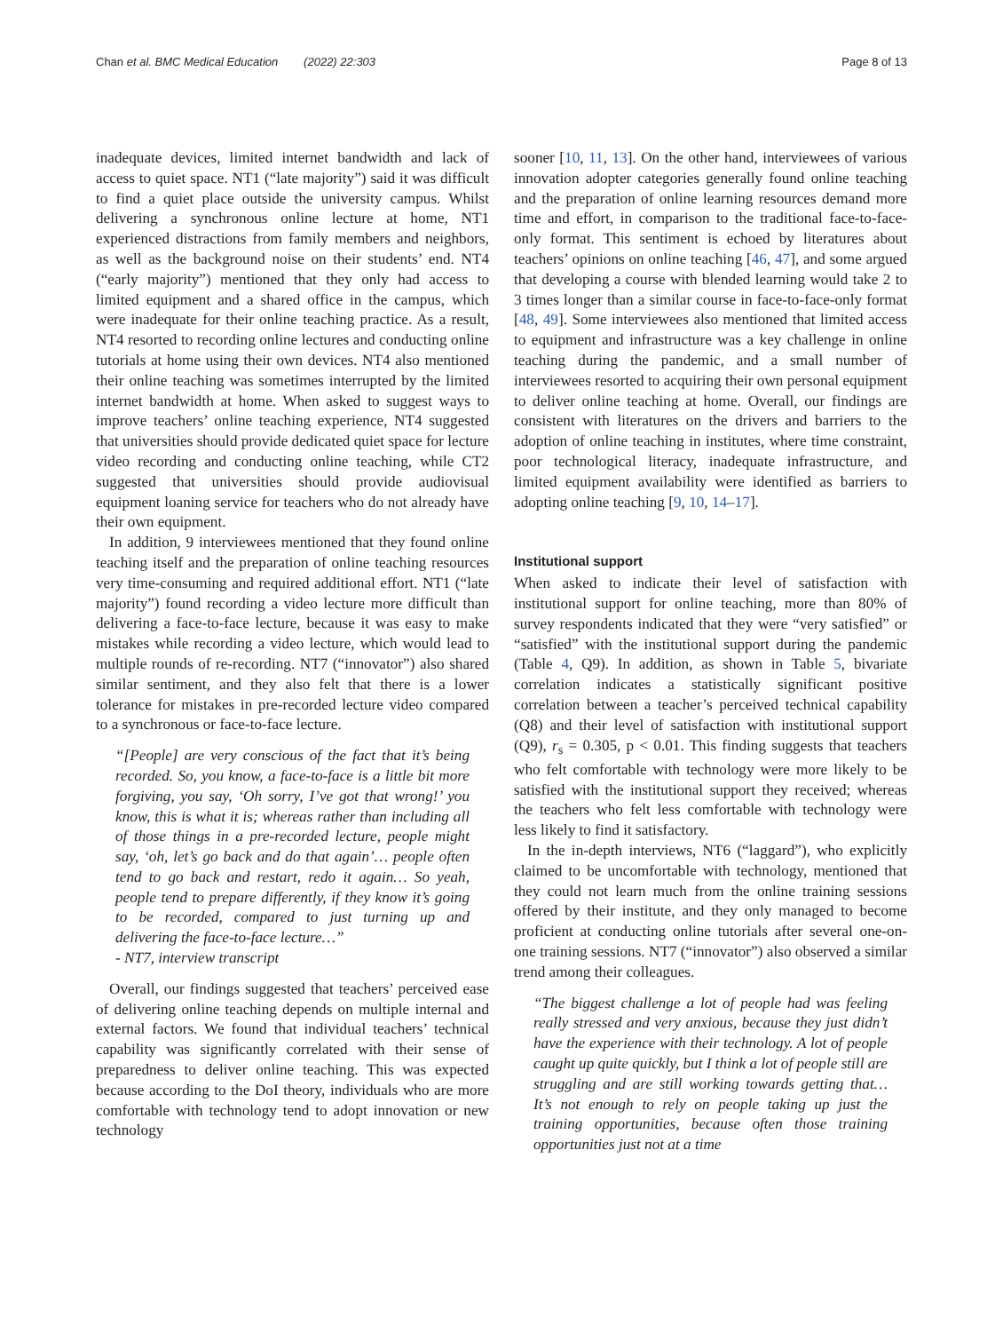Chan et al. BMC Medical Education (2022) 22:303 Page 8 of 13
inadequate devices, limited internet bandwidth and lack of access to quiet space. NT1 (“late majority”) said it was difficult to find a quiet place outside the university campus. Whilst delivering a synchronous online lecture at home, NT1 experienced distractions from family members and neighbors, as well as the background noise on their students’ end. NT4 (“early majority”) mentioned that they only had access to limited equipment and a shared office in the campus, which were inadequate for their online teaching practice. As a result, NT4 resorted to recording online lectures and conducting online tutorials at home using their own devices. NT4 also mentioned their online teaching was sometimes interrupted by the limited internet bandwidth at home. When asked to suggest ways to improve teachers’ online teaching experience, NT4 suggested that universities should provide dedicated quiet space for lecture video recording and conducting online teaching, while CT2 suggested that universities should provide audiovisual equipment loaning service for teachers who do not already have their own equipment.
In addition, 9 interviewees mentioned that they found online teaching itself and the preparation of online teaching resources very time-consuming and required additional effort. NT1 (“late majority”) found recording a video lecture more difficult than delivering a face-to-face lecture, because it was easy to make mistakes while recording a video lecture, which would lead to multiple rounds of re-recording. NT7 (“innovator”) also shared similar sentiment, and they also felt that there is a lower tolerance for mistakes in pre-recorded lecture video compared to a synchronous or face-to-face lecture.
“[People] are very conscious of the fact that it’s being recorded. So, you know, a face-to-face is a little bit more forgiving, you say, ‘Oh sorry, I’ve got that wrong!’ you know, this is what it is; whereas rather than including all of those things in a pre-recorded lecture, people might say, ‘oh, let’s go back and do that again’… people often tend to go back and restart, redo it again… So yeah, people tend to prepare differently, if they know it’s going to be recorded, compared to just turning up and delivering the face-to-face lecture…”
- NT7, interview transcript
Overall, our findings suggested that teachers’ perceived ease of delivering online teaching depends on multiple internal and external factors. We found that individual teachers’ technical capability was significantly correlated with their sense of preparedness to deliver online teaching. This was expected because according to the DoI theory, individuals who are more comfortable with technology tend to adopt innovation or new technology
sooner [10, 11, 13]. On the other hand, interviewees of various innovation adopter categories generally found online teaching and the preparation of online learning resources demand more time and effort, in comparison to the traditional face-to-face-only format. This sentiment is echoed by literatures about teachers’ opinions on online teaching [46, 47], and some argued that developing a course with blended learning would take 2 to 3 times longer than a similar course in face-to-face-only format [48, 49]. Some interviewees also mentioned that limited access to equipment and infrastructure was a key challenge in online teaching during the pandemic, and a small number of interviewees resorted to acquiring their own personal equipment to deliver online teaching at home. Overall, our findings are consistent with literatures on the drivers and barriers to the adoption of online teaching in institutes, where time constraint, poor technological literacy, inadequate infrastructure, and limited equipment availability were identified as barriers to adopting online teaching [9, 10, 14–17].
Institutional support
When asked to indicate their level of satisfaction with institutional support for online teaching, more than 80% of survey respondents indicated that they were “very satisfied” or “satisfied” with the institutional support during the pandemic (Table 4, Q9). In addition, as shown in Table 5, bivariate correlation indicates a statistically significant positive correlation between a teacher’s perceived technical capability (Q8) and their level of satisfaction with institutional support (Q9), r<sub>s</sub> = 0.305, p < 0.01. This finding suggests that teachers who felt comfortable with technology were more likely to be satisfied with the institutional support they received; whereas the teachers who felt less comfortable with technology were less likely to find it satisfactory.
In the in-depth interviews, NT6 (“laggard”), who explicitly claimed to be uncomfortable with technology, mentioned that they could not learn much from the online training sessions offered by their institute, and they only managed to become proficient at conducting online tutorials after several one-on-one training sessions. NT7 (“innovator”) also observed a similar trend among their colleagues.
“The biggest challenge a lot of people had was feeling really stressed and very anxious, because they just didn’t have the experience with their technology. A lot of people caught up quite quickly, but I think a lot of people still are struggling and are still working towards getting that… It’s not enough to rely on people taking up just the training opportunities, because often those training opportunities just not at a time